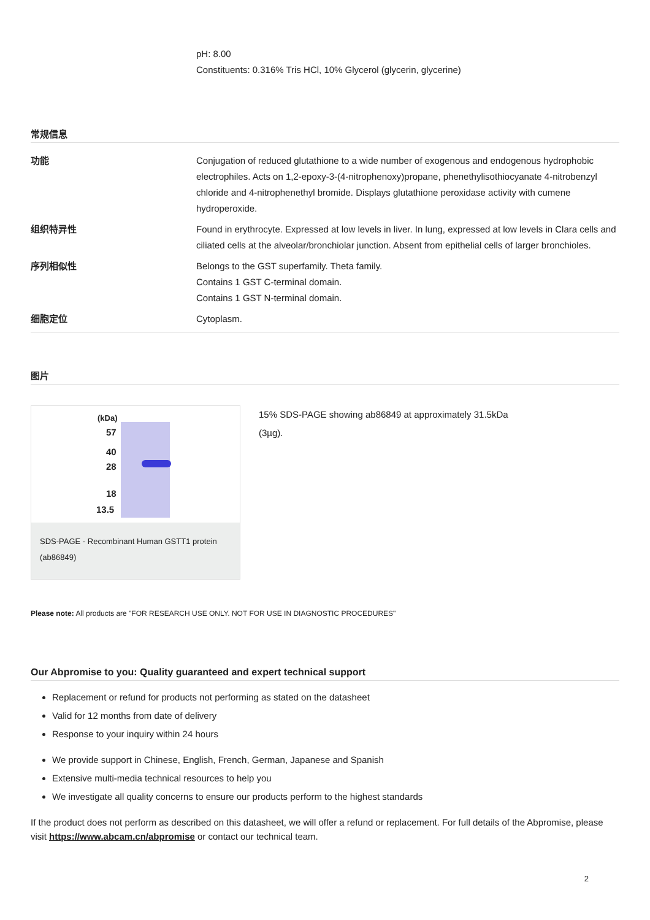pH: 8.00
Constituents: 0.316% Tris HCl, 10% Glycerol (glycerin, glycerine)
常规信息
| 功能 | Conjugation of reduced glutathione to a wide number of exogenous and endogenous hydrophobic electrophiles. Acts on 1,2-epoxy-3-(4-nitrophenoxy)propane, phenethylisothiocyanate 4-nitrobenzyl chloride and 4-nitrophenethyl bromide. Displays glutathione peroxidase activity with cumene hydroperoxide. |
| 组织特异性 | Found in erythrocyte. Expressed at low levels in liver. In lung, expressed at low levels in Clara cells and ciliated cells at the alveolar/bronchiolar junction. Absent from epithelial cells of larger bronchioles. |
| 序列相似性 | Belongs to the GST superfamily. Theta family. Contains 1 GST C-terminal domain. Contains 1 GST N-terminal domain. |
| 细胞定位 | Cytoplasm. |
图片
(kDa)
57
40
28
18
13.5
SDS-PAGE - Recombinant Human GSTT1 protein (ab86849)
15% SDS-PAGE showing ab86849 at approximately 31.5kDa
(3µg).
Please note: All products are "FOR RESEARCH USE ONLY. NOT FOR USE IN DIAGNOSTIC PROCEDURES"
Our Abpromise to you: Quality guaranteed and expert technical support
Replacement or refund for products not performing as stated on the datasheet
Valid for 12 months from date of delivery
Response to your inquiry within 24 hours
We provide support in Chinese, English, French, German, Japanese and Spanish
Extensive multi-media technical resources to help you
We investigate all quality concerns to ensure our products perform to the highest standards
If the product does not perform as described on this datasheet, we will offer a refund or replacement. For full details of the Abpromise, please visit https://www.abcam.cn/abpromise or contact our technical team.
2